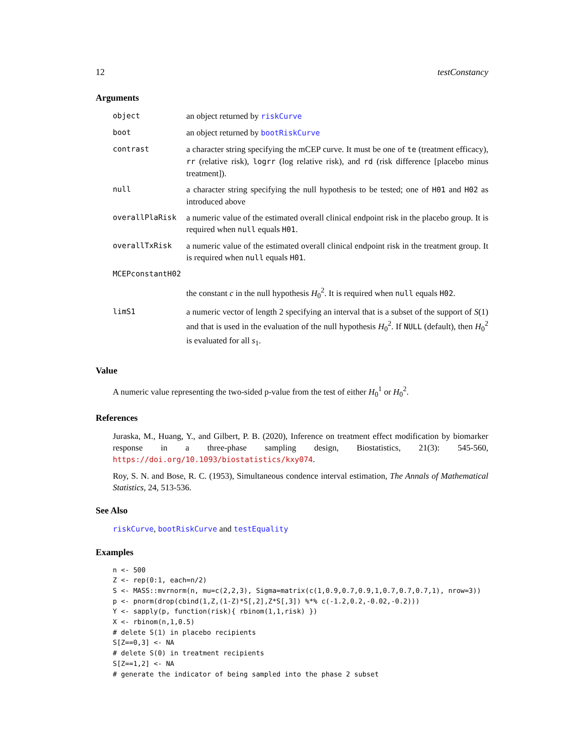12 testConstancy
Arguments
| object | an object returned by riskCurve |
| boot | an object returned by bootRiskCurve |
| contrast | a character string specifying the mCEP curve. It must be one of te (treatment efficacy), rr (relative risk), logrr (log relative risk), and rd (risk difference [placebo minus treatment]). |
| null | a character string specifying the null hypothesis to be tested; one of H01 and H02 as introduced above |
| overallPlaRisk | a numeric value of the estimated overall clinical endpoint risk in the placebo group. It is required when null equals H01 . |
| overallTxRisk | a numeric value of the estimated overall clinical endpoint risk in the treatment group. It is required when null equals H01 . |
| MCEPconstantH02 | |
| | the constant c in the null hypothesis H<sub>0</sub><sup>2</sup>. It is required when null equals H02 . |
| limS1 | a numeric vector of length 2 specifying an interval that is a subset of the support of S (1) and that is used in the evaluation of the null hypothesis H<sub>0</sub><sup>2</sup>. If NULL (default), then H<sub>0</sub><sup>2</sup> is evaluated for all s<sub>1</sub>. |
Value
A numeric value representing the two-sided p-value from the test of either H<sub>0</sub><sup>1</sup> or H<sub>0</sub><sup>2</sup>.
References
Juraska, M., Huang, Y., and Gilbert, P. B. (2020), Inference on treatment effect modification by biomarker response in a three-phase sampling design, Biostatistics, 21(3): 545-560, https://doi.org/10.1093/biostatistics/kxy074.
Roy, S. N. and Bose, R. C. (1953), Simultaneous condence interval estimation, The Annals of Mathematical Statistics, 24, 513-536.
See Also
riskCurve, bootRiskCurve and testEquality
Examples
n <- 500
Z <- rep(0:1, each=n/2)
S <- MASS::mvrnorm(n, mu=c(2,2,3), Sigma=matrix(c(1,0.9,0.7,0.9,1,0.7,0.7,0.7,1), nrow=3))
p <- pnorm(drop(cbind(1,Z,(1-Z)*S[,2],Z*S[,3]) %*% c(-1.2,0.2,-0.02,-0.2)))
Y <- sapply(p, function(risk){ rbinom(1,1,risk) })
X <- rbinom(n,1,0.5)
# delete S(1) in placebo recipients
S[Z==0,3] <- NA
# delete S(0) in treatment recipients
S[Z==1,2] <- NA
# generate the indicator of being sampled into the phase 2 subset